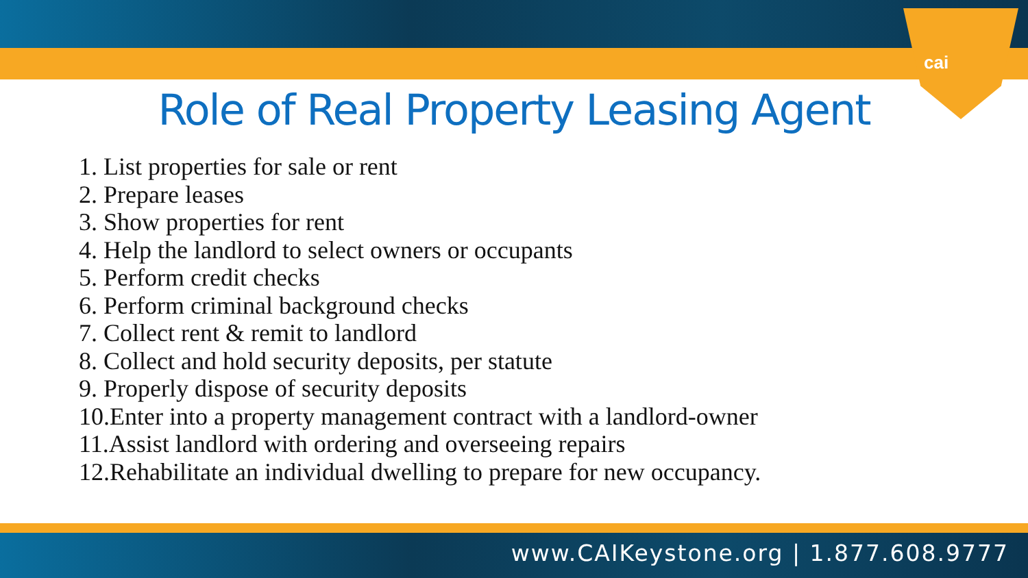cai
Role of Real Property Leasing Agent
1. List properties for sale or rent
2. Prepare leases
3. Show properties for rent
4. Help the landlord to select owners or occupants
5. Perform credit checks
6. Perform criminal background checks
7. Collect rent & remit to landlord
8. Collect and hold security deposits, per statute
9. Properly dispose of security deposits
10.Enter into a property management contract with a landlord-owner
11.Assist landlord with ordering and overseeing repairs
12.Rehabilitate an individual dwelling to prepare for new occupancy.
www.CAIKeystone.org | 1.877.608.9777